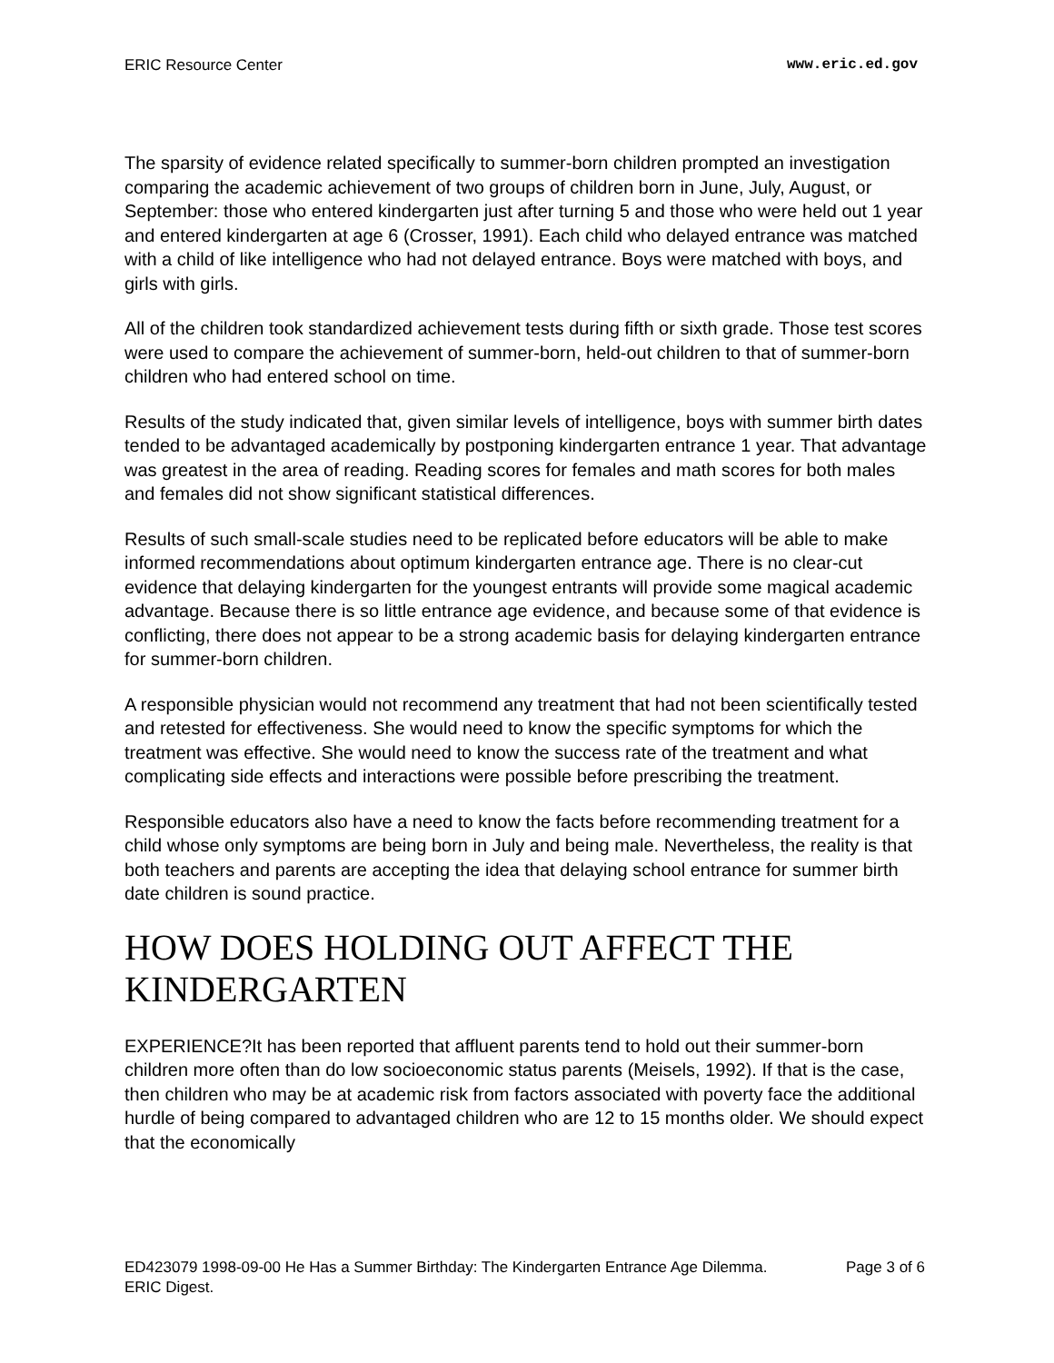ERIC Resource Center www.eric.ed.gov
The sparsity of evidence related specifically to summer-born children prompted an investigation comparing the academic achievement of two groups of children born in June, July, August, or September: those who entered kindergarten just after turning 5 and those who were held out 1 year and entered kindergarten at age 6 (Crosser, 1991). Each child who delayed entrance was matched with a child of like intelligence who had not delayed entrance. Boys were matched with boys, and girls with girls.
All of the children took standardized achievement tests during fifth or sixth grade. Those test scores were used to compare the achievement of summer-born, held-out children to that of summer-born children who had entered school on time.
Results of the study indicated that, given similar levels of intelligence, boys with summer birth dates tended to be advantaged academically by postponing kindergarten entrance 1 year. That advantage was greatest in the area of reading. Reading scores for females and math scores for both males and females did not show significant statistical differences.
Results of such small-scale studies need to be replicated before educators will be able to make informed recommendations about optimum kindergarten entrance age. There is no clear-cut evidence that delaying kindergarten for the youngest entrants will provide some magical academic advantage. Because there is so little entrance age evidence, and because some of that evidence is conflicting, there does not appear to be a strong academic basis for delaying kindergarten entrance for summer-born children.
A responsible physician would not recommend any treatment that had not been scientifically tested and retested for effectiveness. She would need to know the specific symptoms for which the treatment was effective. She would need to know the success rate of the treatment and what complicating side effects and interactions were possible before prescribing the treatment.
Responsible educators also have a need to know the facts before recommending treatment for a child whose only symptoms are being born in July and being male. Nevertheless, the reality is that both teachers and parents are accepting the idea that delaying school entrance for summer birth date children is sound practice.
HOW DOES HOLDING OUT AFFECT THE KINDERGARTEN
EXPERIENCE?It has been reported that affluent parents tend to hold out their summer-born children more often than do low socioeconomic status parents (Meisels, 1992). If that is the case, then children who may be at academic risk from factors associated with poverty face the additional hurdle of being compared to advantaged children who are 12 to 15 months older. We should expect that the economically
ED423079 1998-09-00 He Has a Summer Birthday: The Kindergarten Entrance Age Dilemma. ERIC Digest.
Page 3 of 6